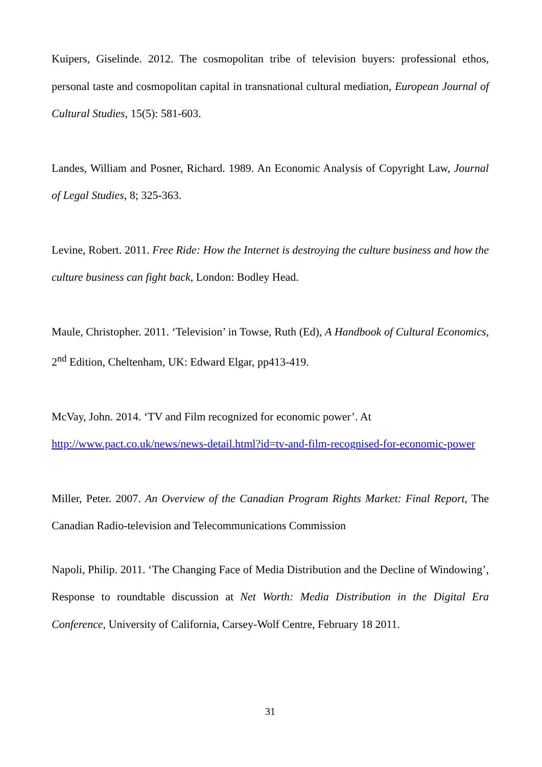Kuipers, Giselinde. 2012. The cosmopolitan tribe of television buyers: professional ethos, personal taste and cosmopolitan capital in transnational cultural mediation, European Journal of Cultural Studies, 15(5): 581-603.
Landes, William and Posner, Richard. 1989. An Economic Analysis of Copyright Law, Journal of Legal Studies, 8; 325-363.
Levine, Robert. 2011. Free Ride: How the Internet is destroying the culture business and how the culture business can fight back, London: Bodley Head.
Maule, Christopher. 2011. ‘Television’ in Towse, Ruth (Ed), A Handbook of Cultural Economics, 2<sup>nd</sup> Edition, Cheltenham, UK: Edward Elgar, pp413-419.
McVay, John. 2014. ‘TV and Film recognized for economic power’. At
http://www.pact.co.uk/news/news-detail.html?id=tv-and-film-recognised-for-economic-power
Miller, Peter. 2007. An Overview of the Canadian Program Rights Market: Final Report, The Canadian Radio-television and Telecommunications Commission
Napoli, Philip. 2011. ‘The Changing Face of Media Distribution and the Decline of Windowing’, Response to roundtable discussion at Net Worth: Media Distribution in the Digital Era Conference, University of California, Carsey-Wolf Centre, February 18 2011.
31